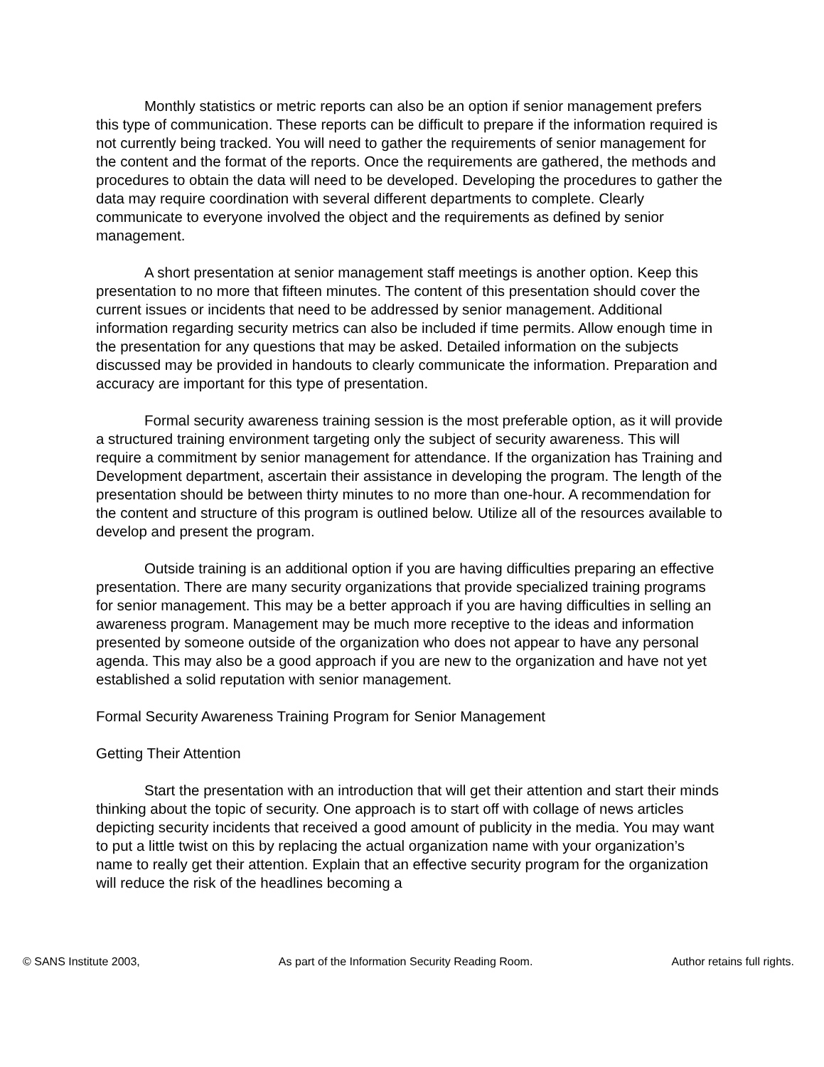Monthly statistics or metric reports can also be an option if senior management prefers this type of communication. These reports can be difficult to prepare if the information required is not currently being tracked. You will need to gather the requirements of senior management for the content and the format of the reports. Once the requirements are gathered, the methods and procedures to obtain the data will need to be developed. Developing the procedures to gather the data may require coordination with several different departments to complete. Clearly communicate to everyone involved the object and the requirements as defined by senior management.
A short presentation at senior management staff meetings is another option. Keep this presentation to no more that fifteen minutes. The content of this presentation should cover the current issues or incidents that need to be addressed by senior management. Additional information regarding security metrics can also be included if time permits. Allow enough time in the presentation for any questions that may be asked. Detailed information on the subjects discussed may be provided in handouts to clearly communicate the information. Preparation and accuracy are important for this type of presentation.
Formal security awareness training session is the most preferable option, as it will provide a structured training environment targeting only the subject of security awareness. This will require a commitment by senior management for attendance. If the organization has Training and Development department, ascertain their assistance in developing the program. The length of the presentation should be between thirty minutes to no more than one-hour. A recommendation for the content and structure of this program is outlined below. Utilize all of the resources available to develop and present the program.
Outside training is an additional option if you are having difficulties preparing an effective presentation. There are many security organizations that provide specialized training programs for senior management. This may be a better approach if you are having difficulties in selling an awareness program. Management may be much more receptive to the ideas and information presented by someone outside of the organization who does not appear to have any personal agenda. This may also be a good approach if you are new to the organization and have not yet established a solid reputation with senior management.
Formal Security Awareness Training Program for Senior Management
Getting Their Attention
Start the presentation with an introduction that will get their attention and start their minds thinking about the topic of security. One approach is to start off with collage of news articles depicting security incidents that received a good amount of publicity in the media. You may want to put a little twist on this by replacing the actual organization name with your organization’s name to really get their attention. Explain that an effective security program for the organization will reduce the risk of the headlines becoming a
© SANS Institute 2003, As part of the Information Security Reading Room. Author retains full rights.